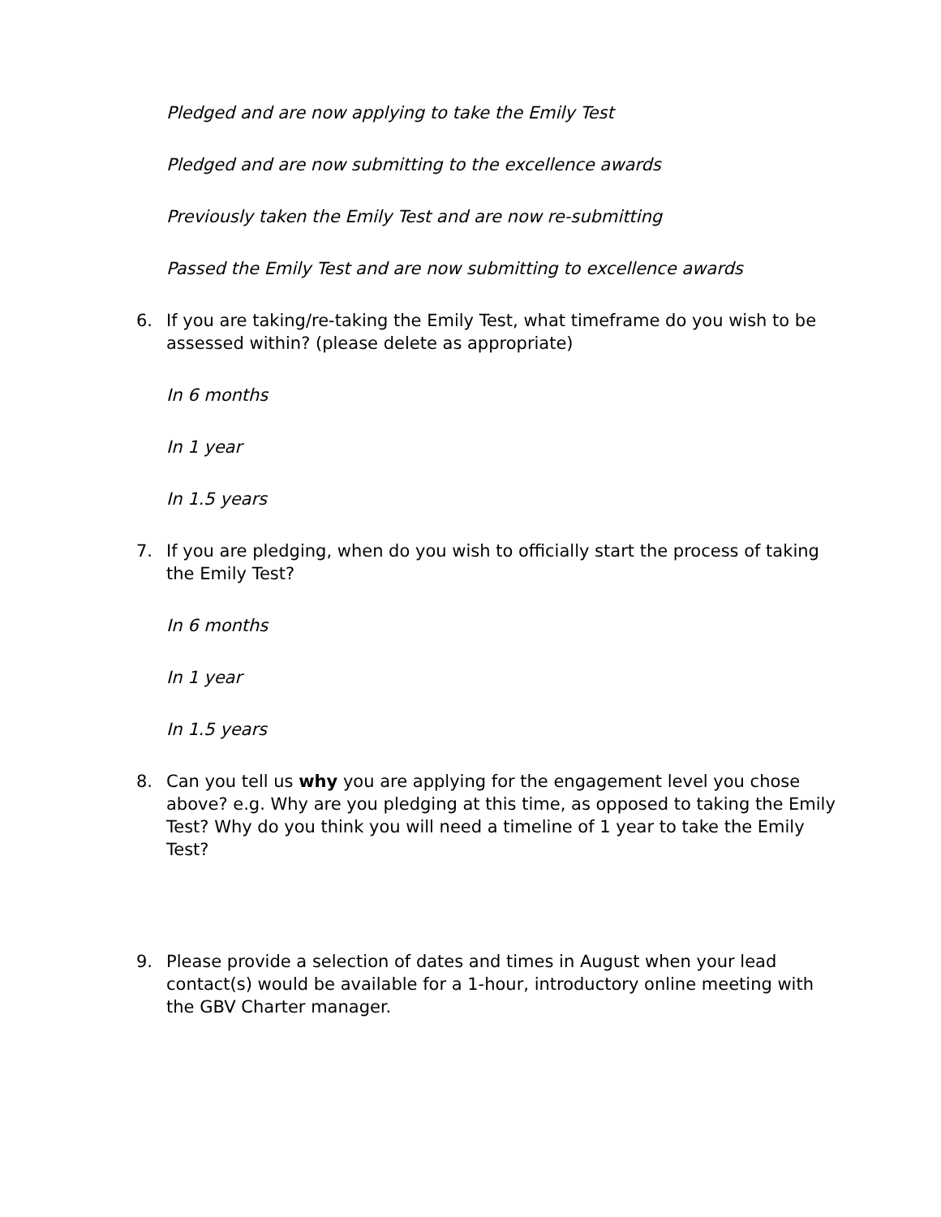Pledged and are now applying to take the Emily Test
Pledged and are now submitting to the excellence awards
Previously taken the Emily Test and are now re-submitting
Passed the Emily Test and are now submitting to excellence awards
6. If you are taking/re-taking the Emily Test, what timeframe do you wish to be assessed within? (please delete as appropriate)
In 6 months
In 1 year
In 1.5 years
7. If you are pledging, when do you wish to officially start the process of taking the Emily Test?
In 6 months
In 1 year
In 1.5 years
8. Can you tell us why you are applying for the engagement level you chose above? e.g. Why are you pledging at this time, as opposed to taking the Emily Test? Why do you think you will need a timeline of 1 year to take the Emily Test?
9. Please provide a selection of dates and times in August when your lead contact(s) would be available for a 1-hour, introductory online meeting with the GBV Charter manager.